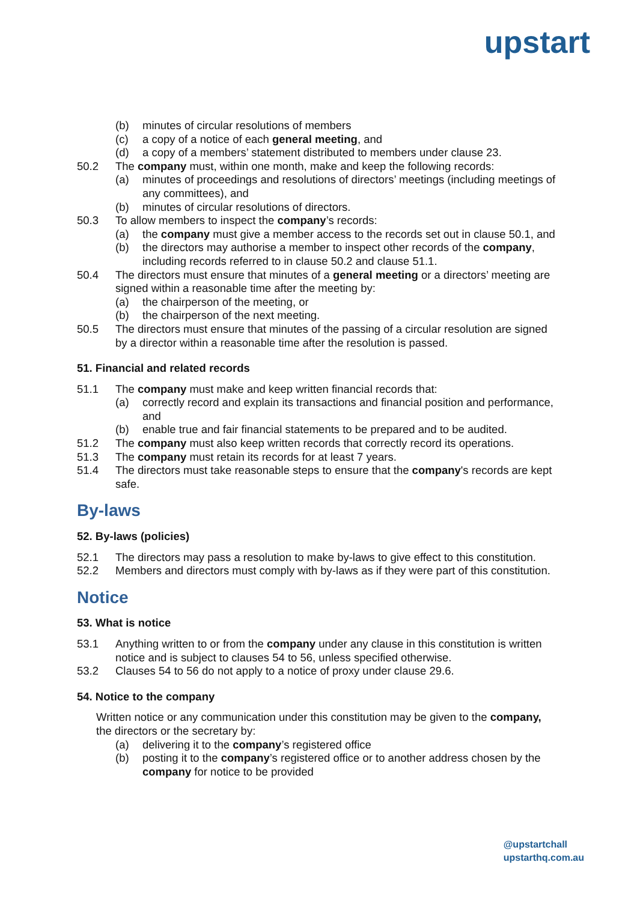upstart
(b) minutes of circular resolutions of members
(c) a copy of a notice of each general meeting, and
(d) a copy of a members’ statement distributed to members under clause 23.
50.2 The company must, within one month, make and keep the following records:
(a) minutes of proceedings and resolutions of directors’ meetings (including meetings of any committees), and
(b) minutes of circular resolutions of directors.
50.3 To allow members to inspect the company’s records:
(a) the company must give a member access to the records set out in clause 50.1, and
(b) the directors may authorise a member to inspect other records of the company, including records referred to in clause 50.2 and clause 51.1.
50.4 The directors must ensure that minutes of a general meeting or a directors’ meeting are signed within a reasonable time after the meeting by:
(a) the chairperson of the meeting, or
(b) the chairperson of the next meeting.
50.5 The directors must ensure that minutes of the passing of a circular resolution are signed by a director within a reasonable time after the resolution is passed.
51. Financial and related records
51.1 The company must make and keep written financial records that:
(a) correctly record and explain its transactions and financial position and performance, and
(b) enable true and fair financial statements to be prepared and to be audited.
51.2 The company must also keep written records that correctly record its operations.
51.3 The company must retain its records for at least 7 years.
51.4 The directors must take reasonable steps to ensure that the company's records are kept safe.
By-laws
52. By-laws (policies)
52.1 The directors may pass a resolution to make by-laws to give effect to this constitution.
52.2 Members and directors must comply with by-laws as if they were part of this constitution.
Notice
53. What is notice
53.1 Anything written to or from the company under any clause in this constitution is written notice and is subject to clauses 54 to 56, unless specified otherwise.
53.2 Clauses 54 to 56 do not apply to a notice of proxy under clause 29.6.
54. Notice to the company
Written notice or any communication under this constitution may be given to the company, the directors or the secretary by:
(a) delivering it to the company’s registered office
(b) posting it to the company’s registered office or to another address chosen by the company for notice to be provided
@upstartchall
upstarthq.com.au